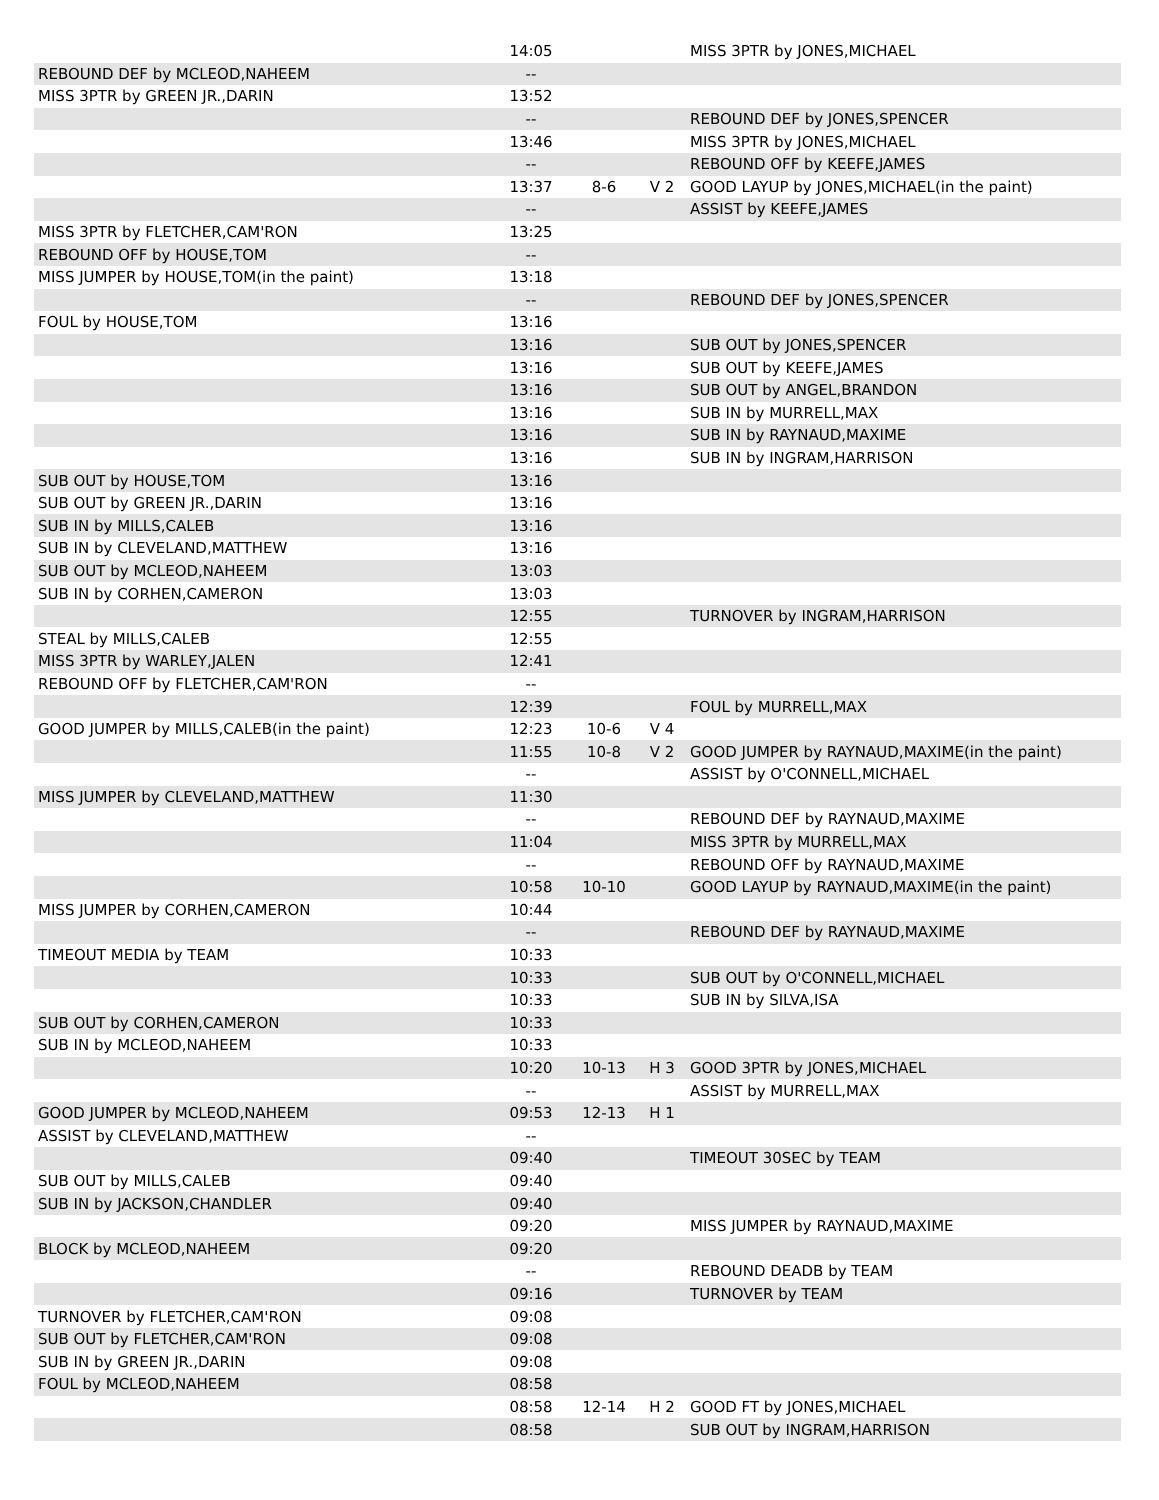| | 14:05 | | | MISS 3PTR by JONES,MICHAEL |
| REBOUND DEF by MCLEOD,NAHEEM | -- | | | |
| MISS 3PTR by GREEN JR.,DARIN | 13:52 | | | |
| | -- | | | REBOUND DEF by JONES,SPENCER |
| | 13:46 | | | MISS 3PTR by JONES,MICHAEL |
| | -- | | | REBOUND OFF by KEEFE,JAMES |
| | 13:37 | 8-6 | V 2 | GOOD LAYUP by JONES,MICHAEL(in the paint) |
| | -- | | | ASSIST by KEEFE,JAMES |
| MISS 3PTR by FLETCHER,CAM'RON | 13:25 | | | |
| REBOUND OFF by HOUSE,TOM | -- | | | |
| MISS JUMPER by HOUSE,TOM(in the paint) | 13:18 | | | |
| | -- | | | REBOUND DEF by JONES,SPENCER |
| FOUL by HOUSE,TOM | 13:16 | | | |
| | 13:16 | | | SUB OUT by JONES,SPENCER |
| | 13:16 | | | SUB OUT by KEEFE,JAMES |
| | 13:16 | | | SUB OUT by ANGEL,BRANDON |
| | 13:16 | | | SUB IN by MURRELL,MAX |
| | 13:16 | | | SUB IN by RAYNAUD,MAXIME |
| | 13:16 | | | SUB IN by INGRAM,HARRISON |
| SUB OUT by HOUSE,TOM | 13:16 | | | |
| SUB OUT by GREEN JR.,DARIN | 13:16 | | | |
| SUB IN by MILLS,CALEB | 13:16 | | | |
| SUB IN by CLEVELAND,MATTHEW | 13:16 | | | |
| SUB OUT by MCLEOD,NAHEEM | 13:03 | | | |
| SUB IN by CORHEN,CAMERON | 13:03 | | | |
| | 12:55 | | | TURNOVER by INGRAM,HARRISON |
| STEAL by MILLS,CALEB | 12:55 | | | |
| MISS 3PTR by WARLEY,JALEN | 12:41 | | | |
| REBOUND OFF by FLETCHER,CAM'RON | -- | | | |
| | 12:39 | | | FOUL by MURRELL,MAX |
| GOOD JUMPER by MILLS,CALEB(in the paint) | 12:23 | 10-6 | V 4 | |
| | 11:55 | 10-8 | V 2 | GOOD JUMPER by RAYNAUD,MAXIME(in the paint) |
| | -- | | | ASSIST by O'CONNELL,MICHAEL |
| MISS JUMPER by CLEVELAND,MATTHEW | 11:30 | | | |
| | -- | | | REBOUND DEF by RAYNAUD,MAXIME |
| | 11:04 | | | MISS 3PTR by MURRELL,MAX |
| | -- | | | REBOUND OFF by RAYNAUD,MAXIME |
| | 10:58 | 10-10 | | GOOD LAYUP by RAYNAUD,MAXIME(in the paint) |
| MISS JUMPER by CORHEN,CAMERON | 10:44 | | | |
| | -- | | | REBOUND DEF by RAYNAUD,MAXIME |
| TIMEOUT MEDIA by TEAM | 10:33 | | | |
| | 10:33 | | | SUB OUT by O'CONNELL,MICHAEL |
| | 10:33 | | | SUB IN by SILVA,ISA |
| SUB OUT by CORHEN,CAMERON | 10:33 | | | |
| SUB IN by MCLEOD,NAHEEM | 10:33 | | | |
| | 10:20 | 10-13 | H 3 | GOOD 3PTR by JONES,MICHAEL |
| | -- | | | ASSIST by MURRELL,MAX |
| GOOD JUMPER by MCLEOD,NAHEEM | 09:53 | 12-13 | H 1 | |
| ASSIST by CLEVELAND,MATTHEW | -- | | | |
| | 09:40 | | | TIMEOUT 30SEC by TEAM |
| SUB OUT by MILLS,CALEB | 09:40 | | | |
| SUB IN by JACKSON,CHANDLER | 09:40 | | | |
| | 09:20 | | | MISS JUMPER by RAYNAUD,MAXIME |
| BLOCK by MCLEOD,NAHEEM | 09:20 | | | |
| | -- | | | REBOUND DEADB by TEAM |
| | 09:16 | | | TURNOVER by TEAM |
| TURNOVER by FLETCHER,CAM'RON | 09:08 | | | |
| SUB OUT by FLETCHER,CAM'RON | 09:08 | | | |
| SUB IN by GREEN JR.,DARIN | 09:08 | | | |
| FOUL by MCLEOD,NAHEEM | 08:58 | | | |
| | 08:58 | 12-14 | H 2 | GOOD FT by JONES,MICHAEL |
| | 08:58 | | | SUB OUT by INGRAM,HARRISON |